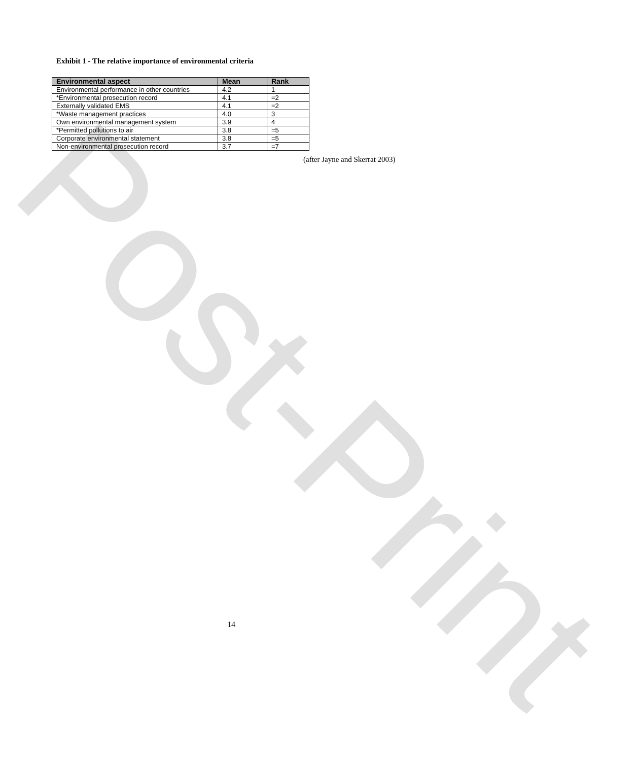Post-Print
Exhibit 1 - The relative importance of environmental criteria
| Environmental aspect | Mean | Rank |
| --- | --- | --- |
| Environmental performance in other countries | 4.2 | 1 |
| *Environmental prosecution record | 4.1 | =2 |
| Externally validated EMS | 4.1 | =2 |
| *Waste management practices | 4.0 | 3 |
| Own environmental management system | 3.9 | 4 |
| *Permitted pollutions to air | 3.8 | =5 |
| Corporate environmental statement | 3.8 | =5 |
| Non-environmental prosecution record | 3.7 | =7 |
(after Jayne and Skerrat 2003)
14